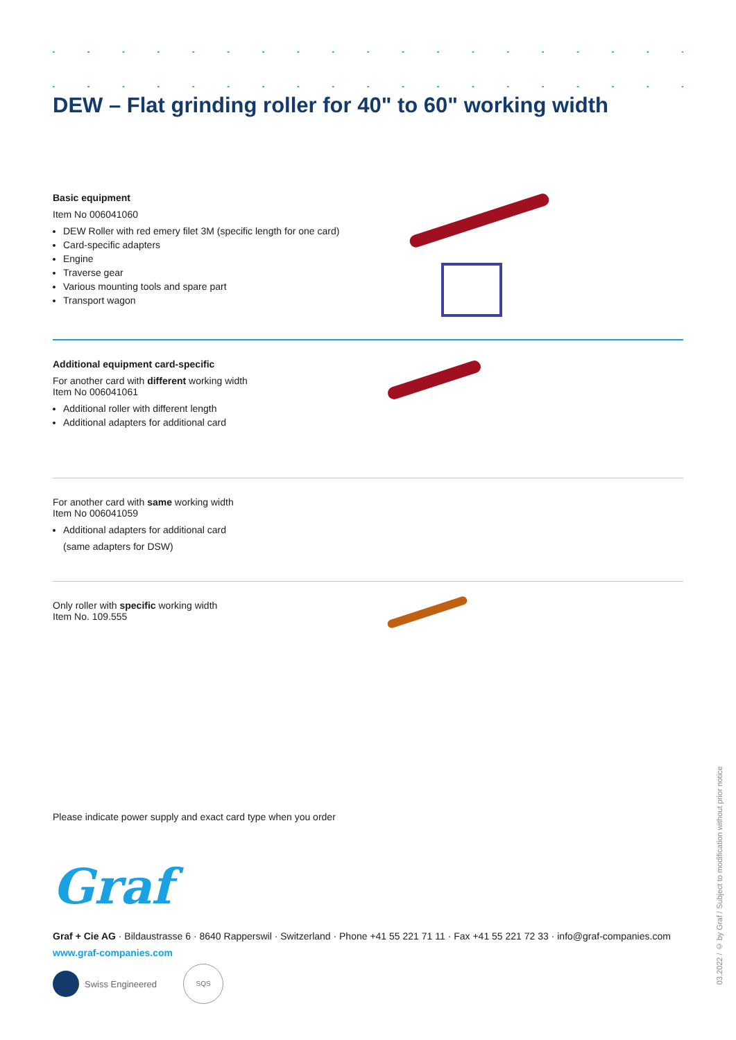DEW – Flat grinding roller for 40" to 60" working width
Basic equipment
Item No 006041060
DEW Roller with red emery filet 3M (specific length for one card)
Card-specific adapters
Engine
Traverse gear
Various mounting tools and spare part
Transport wagon
Additional equipment card-specific
For another card with different working width
Item No 006041061
Additional roller with different length
Additional adapters for additional card
For another card with same working width
Item No 006041059
Additional adapters for additional card
(same adapters for DSW)
Only roller with specific working width
Item No. 109.555
Please indicate power supply and exact card type when you order
Graf
Graf + Cie AG · Bildaustrasse 6 · 8640 Rapperswil · Switzerland · Phone +41 55 221 71 11 · Fax +41 55 221 72 33 · info@graf-companies.com
www.graf-companies.com
Swiss Engineered SQS
03.2022 / © by Graf / Subject to modification without prior notice